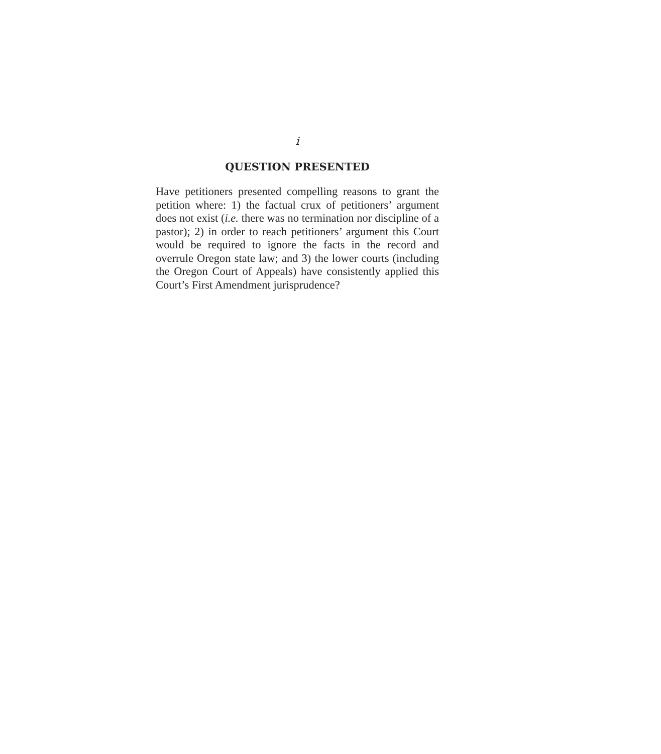i
QUESTION PRESENTED
Have petitioners presented compelling reasons to grant the petition where: 1) the factual crux of petitioners’ argument does not exist (i.e. there was no termination nor discipline of a pastor); 2) in order to reach petitioners’ argument this Court would be required to ignore the facts in the record and overrule Oregon state law; and 3) the lower courts (including the Oregon Court of Appeals) have consistently applied this Court’s First Amendment jurisprudence?